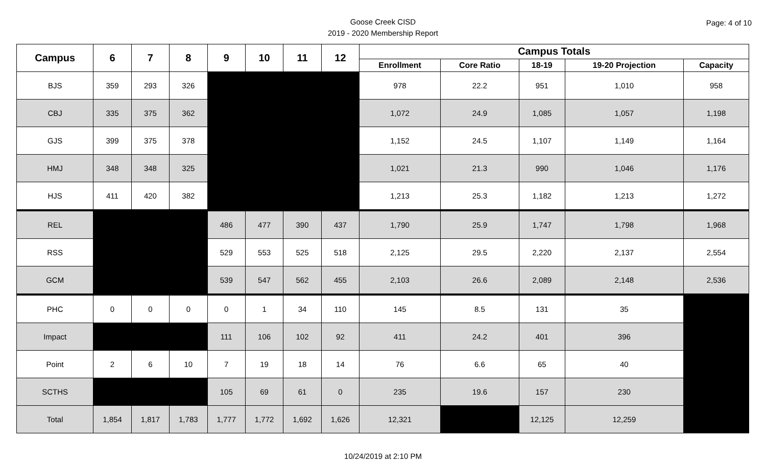Goose Creek CISD
2019 - 2020 Membership Report
Page: 4 of 10
| Campus | 6 | 7 | 8 | 9 | 10 | 11 | 12 | Campus Totals | | | | |
| --- | --- | --- | --- | --- | --- | --- | --- | --- | --- | --- | --- | --- |
| | | | | | | | | Enrollment | Core Ratio | 18-19 | 19-20 Projection | Capacity |
| BJS | 359 | 293 | 326 | | | | | 978 | 22.2 | 951 | 1,010 | 958 |
| CBJ | 335 | 375 | 362 | | | | | 1,072 | 24.9 | 1,085 | 1,057 | 1,198 |
| GJS | 399 | 375 | 378 | | | | | 1,152 | 24.5 | 1,107 | 1,149 | 1,164 |
| HMJ | 348 | 348 | 325 | | | | | 1,021 | 21.3 | 990 | 1,046 | 1,176 |
| HJS | 411 | 420 | 382 | | | | | 1,213 | 25.3 | 1,182 | 1,213 | 1,272 |
| REL | | | | 486 | 477 | 390 | 437 | 1,790 | 25.9 | 1,747 | 1,798 | 1,968 |
| RSS | | | | 529 | 553 | 525 | 518 | 2,125 | 29.5 | 2,220 | 2,137 | 2,554 |
| GCM | | | | 539 | 547 | 562 | 455 | 2,103 | 26.6 | 2,089 | 2,148 | 2,536 |
| PHC | 0 | 0 | 0 | 0 | 1 | 34 | 110 | 145 | 8.5 | 131 | 35 | |
| Impact | | | | 111 | 106 | 102 | 92 | 411 | 24.2 | 401 | 396 | |
| Point | 2 | 6 | 10 | 7 | 19 | 18 | 14 | 76 | 6.6 | 65 | 40 | |
| SCTHS | | | | 105 | 69 | 61 | 0 | 235 | 19.6 | 157 | 230 | |
| Total | 1,854 | 1,817 | 1,783 | 1,777 | 1,772 | 1,692 | 1,626 | 12,321 | | 12,125 | 12,259 | |
10/24/2019 at 2:10 PM